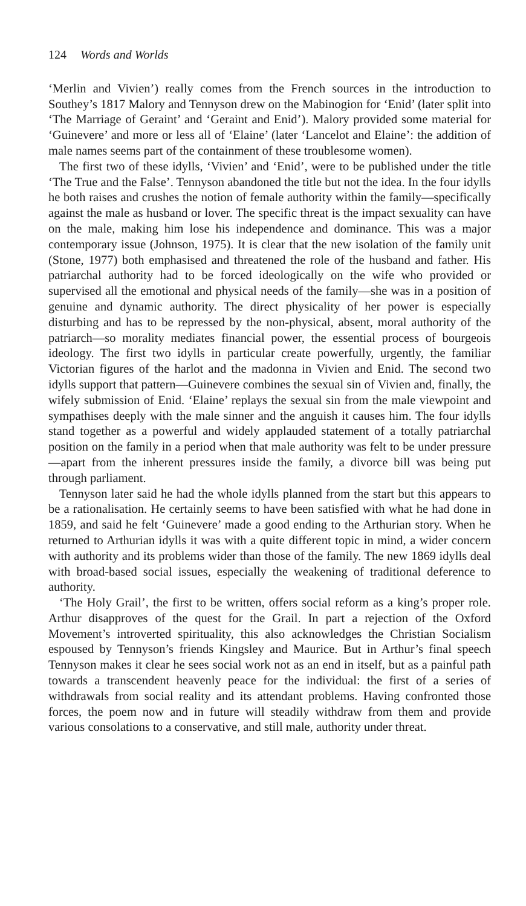124 Words and Worlds
‘Merlin and Vivien’) really comes from the French sources in the introduction to Southey’s 1817 Malory and Tennyson drew on the Mabinogion for ‘Enid’ (later split into ‘The Marriage of Geraint’ and ‘Geraint and Enid’). Malory provided some material for ‘Guinevere’ and more or less all of ‘Elaine’ (later ‘Lancelot and Elaine’: the addition of male names seems part of the containment of these troublesome women).
The first two of these idylls, ‘Vivien’ and ‘Enid’, were to be published under the title ‘The True and the False’. Tennyson abandoned the title but not the idea. In the four idylls he both raises and crushes the notion of female authority within the family—specifically against the male as husband or lover. The specific threat is the impact sexuality can have on the male, making him lose his independence and dominance. This was a major contemporary issue (Johnson, 1975). It is clear that the new isolation of the family unit (Stone, 1977) both emphasised and threatened the role of the husband and father. His patriarchal authority had to be forced ideologically on the wife who provided or supervised all the emotional and physical needs of the family—she was in a position of genuine and dynamic authority. The direct physicality of her power is especially disturbing and has to be repressed by the non-physical, absent, moral authority of the patriarch—so morality mediates financial power, the essential process of bourgeois ideology. The first two idylls in particular create powerfully, urgently, the familiar Victorian figures of the harlot and the madonna in Vivien and Enid. The second two idylls support that pattern—Guinevere combines the sexual sin of Vivien and, finally, the wifely submission of Enid. ‘Elaine’ replays the sexual sin from the male viewpoint and sympathises deeply with the male sinner and the anguish it causes him. The four idylls stand together as a powerful and widely applauded statement of a totally patriarchal position on the family in a period when that male authority was felt to be under pressure—apart from the inherent pressures inside the family, a divorce bill was being put through parliament.
Tennyson later said he had the whole idylls planned from the start but this appears to be a rationalisation. He certainly seems to have been satisfied with what he had done in 1859, and said he felt ‘Guinevere’ made a good ending to the Arthurian story. When he returned to Arthurian idylls it was with a quite different topic in mind, a wider concern with authority and its problems wider than those of the family. The new 1869 idylls deal with broad-based social issues, especially the weakening of traditional deference to authority.
‘The Holy Grail’, the first to be written, offers social reform as a king’s proper role. Arthur disapproves of the quest for the Grail. In part a rejection of the Oxford Movement’s introverted spirituality, this also acknowledges the Christian Socialism espoused by Tennyson’s friends Kingsley and Maurice. But in Arthur’s final speech Tennyson makes it clear he sees social work not as an end in itself, but as a painful path towards a transcendent heavenly peace for the individual: the first of a series of withdrawals from social reality and its attendant problems. Having confronted those forces, the poem now and in future will steadily withdraw from them and provide various consolations to a conservative, and still male, authority under threat.